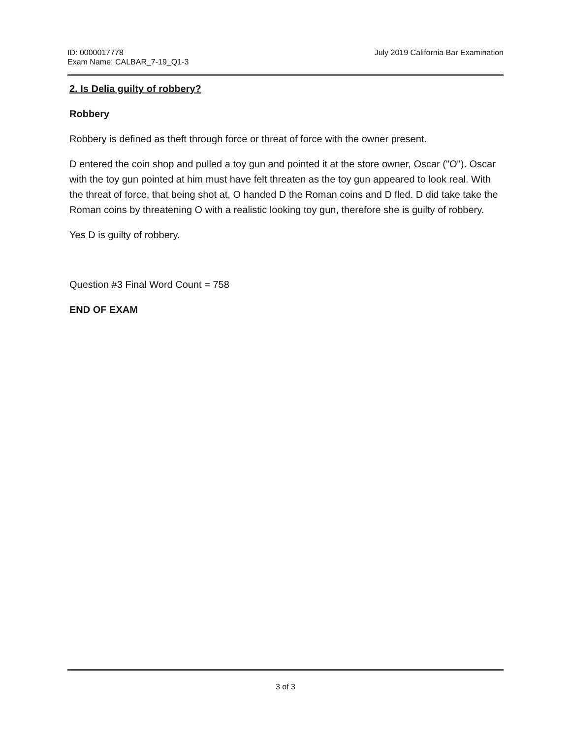ID: 0000017778
Exam Name: CALBAR_7-19_Q1-3
July 2019 California Bar Examination
2. Is Delia guilty of robbery?
Robbery
Robbery is defined as theft through force or threat of force with the owner present.
D entered the coin shop and pulled a toy gun and pointed it at the store owner, Oscar ("O"). Oscar with the toy gun pointed at him must have felt threaten as the toy gun appeared to look real. With the threat of force, that being shot at, O handed D the Roman coins and D fled. D did take take the Roman coins by threatening O with a realistic looking toy gun, therefore she is guilty of robbery.
Yes D is guilty of robbery.
Question #3 Final Word Count = 758
END OF EXAM
3 of 3